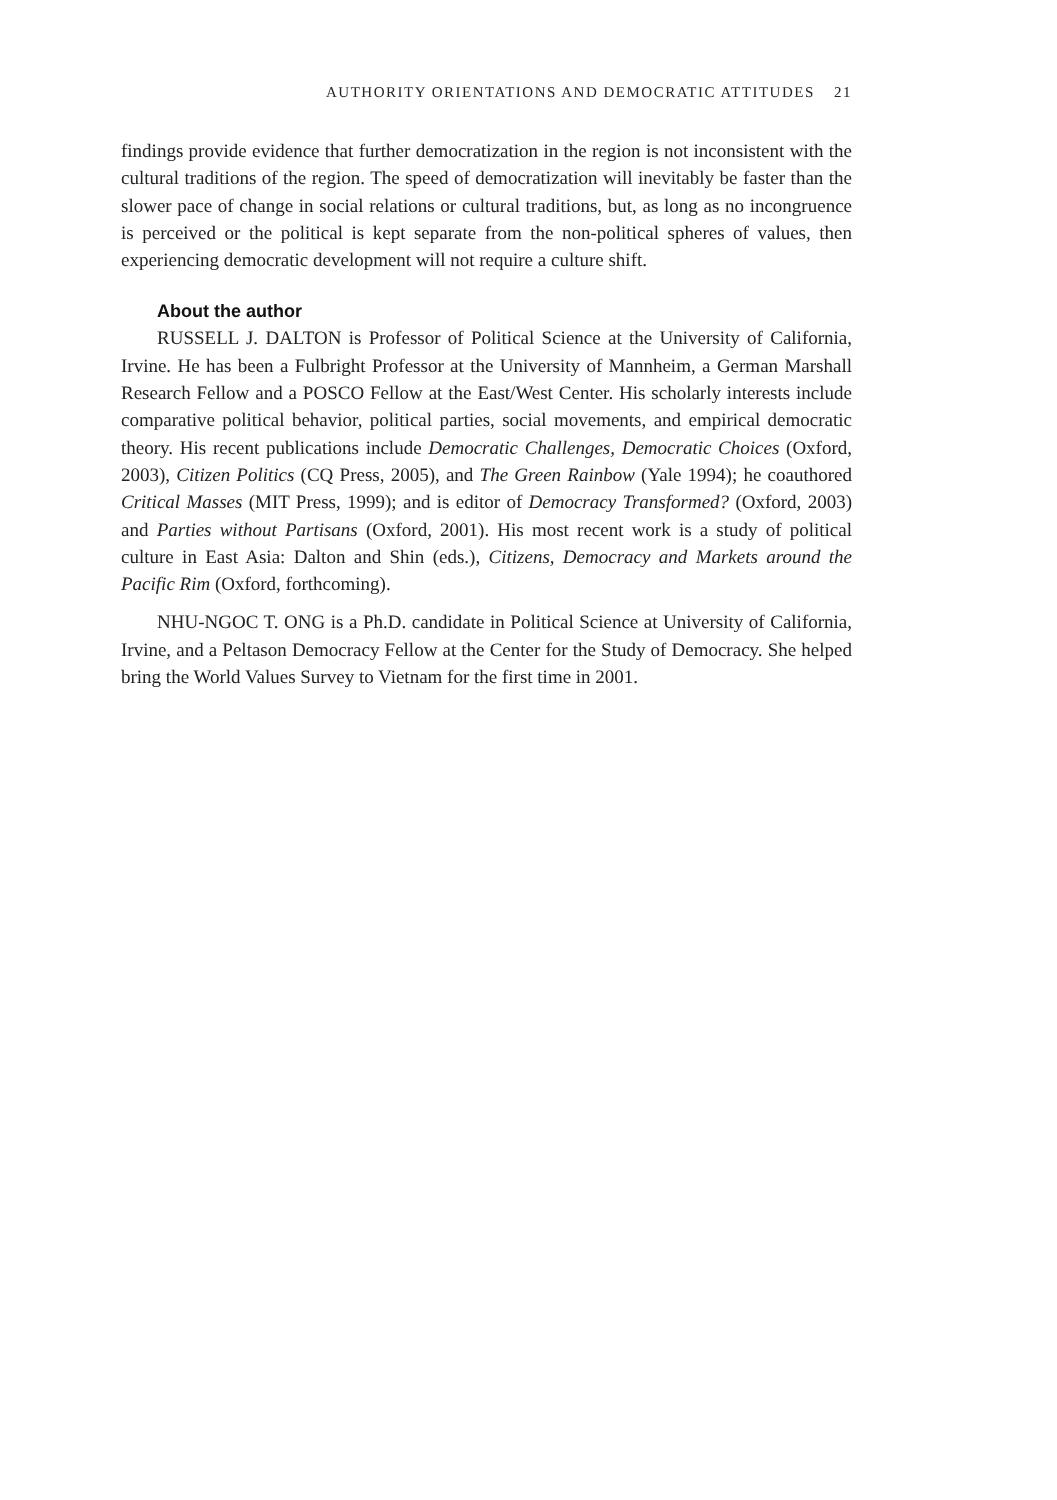AUTHORITY ORIENTATIONS AND DEMOCRATIC ATTITUDES 21
findings provide evidence that further democratization in the region is not inconsistent with the cultural traditions of the region. The speed of democratization will inevitably be faster than the slower pace of change in social relations or cultural traditions, but, as long as no incongruence is perceived or the political is kept separate from the non-political spheres of values, then experiencing democratic development will not require a culture shift.
About the author
RUSSELL J. DALTON is Professor of Political Science at the University of California, Irvine. He has been a Fulbright Professor at the University of Mannheim, a German Marshall Research Fellow and a POSCO Fellow at the East/West Center. His scholarly interests include comparative political behavior, political parties, social movements, and empirical democratic theory. His recent publications include Democratic Challenges, Democratic Choices (Oxford, 2003), Citizen Politics (CQ Press, 2005), and The Green Rainbow (Yale 1994); he coauthored Critical Masses (MIT Press, 1999); and is editor of Democracy Transformed? (Oxford, 2003) and Parties without Partisans (Oxford, 2001). His most recent work is a study of political culture in East Asia: Dalton and Shin (eds.), Citizens, Democracy and Markets around the Pacific Rim (Oxford, forthcoming).
NHU-NGOC T. ONG is a Ph.D. candidate in Political Science at University of California, Irvine, and a Peltason Democracy Fellow at the Center for the Study of Democracy. She helped bring the World Values Survey to Vietnam for the first time in 2001.